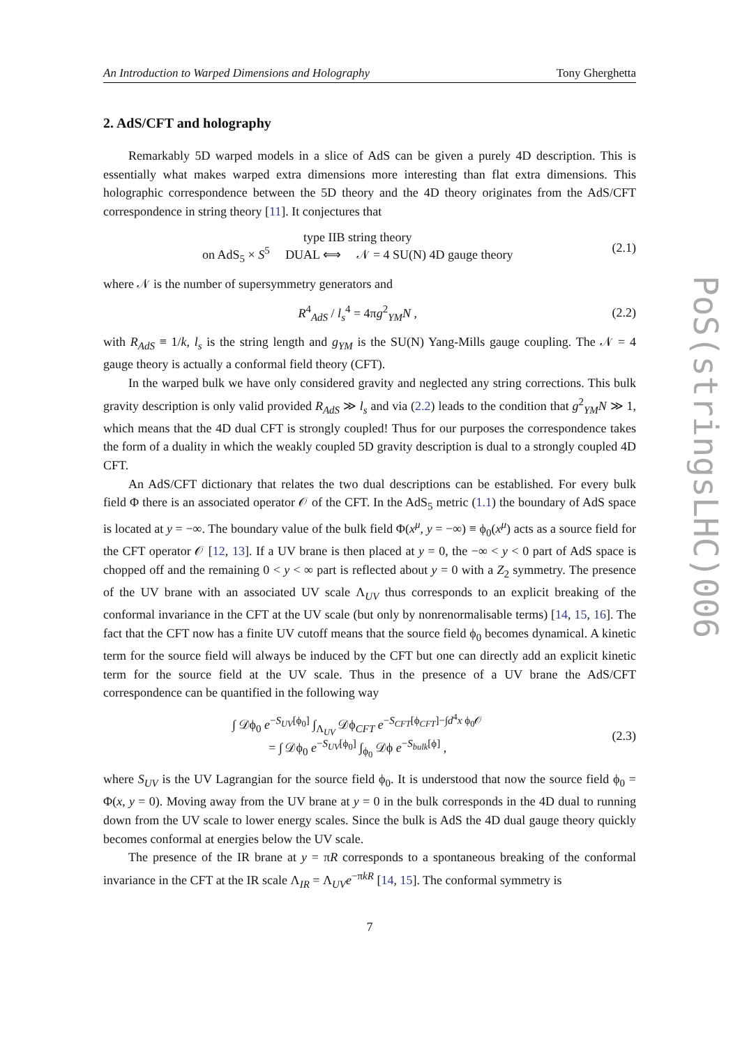An Introduction to Warped Dimensions and Holography Tony Gherghetta
2. AdS/CFT and holography
Remarkably 5D warped models in a slice of AdS can be given a purely 4D description. This is essentially what makes warped extra dimensions more interesting than flat extra dimensions. This holographic correspondence between the 5D theory and the 4D theory originates from the AdS/CFT correspondence in string theory [11]. It conjectures that
type IIB string theory
on AdS<sub>5</sub> × S<sup>5</sup> DUAL ⟺ 𝒩 = 4 SU(N) 4D gauge theory
(2.1)
where 𝒩 is the number of supersymmetry generators and
R<sup>4</sup><sub>AdS</sub> / l<sub>s</sub><sup>4</sup> = 4πg<sup>2</sup><sub>YM</sub>N , (2.2)
with R<sub>AdS</sub> ≡ 1/k, l<sub>s</sub> is the string length and g<sub>YM</sub> is the SU(N) Yang-Mills gauge coupling. The 𝒩 = 4 gauge theory is actually a conformal field theory (CFT).
In the warped bulk we have only considered gravity and neglected any string corrections. This bulk gravity description is only valid provided R<sub>AdS</sub> ≫ l<sub>s</sub> and via (2.2) leads to the condition that g<sup>2</sup><sub>YM</sub>N ≫ 1, which means that the 4D dual CFT is strongly coupled! Thus for our purposes the correspondence takes the form of a duality in which the weakly coupled 5D gravity description is dual to a strongly coupled 4D CFT.
An AdS/CFT dictionary that relates the two dual descriptions can be established. For every bulk field Φ there is an associated operator 𝒪 of the CFT. In the AdS<sub>5</sub> metric (1.1) the boundary of AdS space is located at y = −∞. The boundary value of the bulk field Φ(x<sup>μ</sup>, y = −∞) ≡ ϕ<sub>0</sub>(x<sup>μ</sup>) acts as a source field for the CFT operator 𝒪 [12, 13]. If a UV brane is then placed at y = 0, the −∞ < y < 0 part of AdS space is chopped off and the remaining 0 < y < ∞ part is reflected about y = 0 with a Z<sub>2</sub> symmetry. The presence of the UV brane with an associated UV scale Λ<sub>UV</sub> thus corresponds to an explicit breaking of the conformal invariance in the CFT at the UV scale (but only by nonrenormalisable terms) [14, 15, 16]. The fact that the CFT now has a finite UV cutoff means that the source field ϕ<sub>0</sub> becomes dynamical. A kinetic term for the source field will always be induced by the CFT but one can directly add an explicit kinetic term for the source field at the UV scale. Thus in the presence of a UV brane the AdS/CFT correspondence can be quantified in the following way
∫ 𝒟ϕ<sub>0</sub> e<sup>−S<sub>UV</sub>[ϕ<sub>0</sub>]</sup> ∫<sub>Λ<sub>UV</sub></sub> 𝒟ϕ<sub>CFT</sub> e<sup>−S<sub>CFT</sub>[ϕ<sub>CFT</sub>]−∫d<sup>4</sup>x ϕ<sub>0</sub>𝒪</sup>
= ∫ 𝒟ϕ<sub>0</sub> e<sup>−S<sub>UV</sub>[ϕ<sub>0</sub>]</sup> ∫<sub>ϕ<sub>0</sub></sub> 𝒟ϕ e<sup>−S<sub>bulk</sub>[ϕ]</sup> ,
(2.3)
where S<sub>UV</sub> is the UV Lagrangian for the source field ϕ<sub>0</sub>. It is understood that now the source field ϕ<sub>0</sub> = Φ(x, y = 0). Moving away from the UV brane at y = 0 in the bulk corresponds in the 4D dual to running down from the UV scale to lower energy scales. Since the bulk is AdS the 4D dual gauge theory quickly becomes conformal at energies below the UV scale.
The presence of the IR brane at y = πR corresponds to a spontaneous breaking of the conformal invariance in the CFT at the IR scale Λ<sub>IR</sub> = Λ<sub>UV</sub>e<sup>−πkR</sup> [14, 15]. The conformal symmetry is
7
PoS(stringsLHC)006